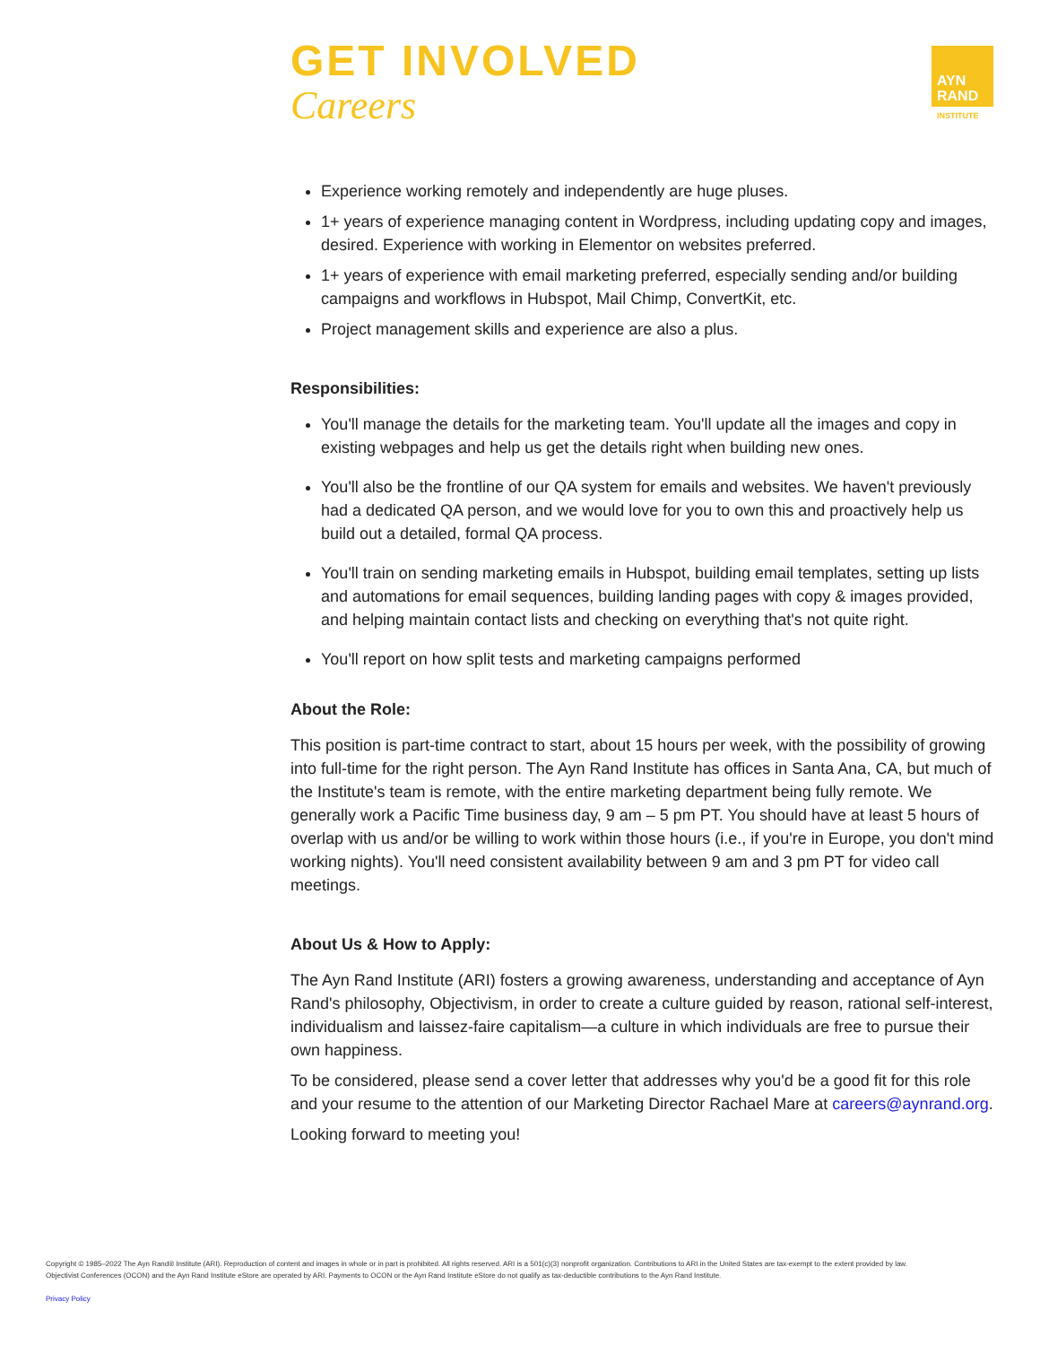GET INVOLVED
Careers
AYN
RAND
INSTITUTE
Experience working remotely and independently are huge pluses.
1+ years of experience managing content in Wordpress, including updating copy and images, desired. Experience with working in Elementor on websites preferred.
1+ years of experience with email marketing preferred, especially sending and/or building campaigns and workflows in Hubspot, Mail Chimp, ConvertKit, etc.
Project management skills and experience are also a plus.
Responsibilities:
You'll manage the details for the marketing team. You'll update all the images and copy in existing webpages and help us get the details right when building new ones.
You'll also be the frontline of our QA system for emails and websites. We haven't previously had a dedicated QA person, and we would love for you to own this and proactively help us build out a detailed, formal QA process.
You'll train on sending marketing emails in Hubspot, building email templates, setting up lists and automations for email sequences, building landing pages with copy & images provided, and helping maintain contact lists and checking on everything that's not quite right.
You'll report on how split tests and marketing campaigns performed
About the Role:
This position is part-time contract to start, about 15 hours per week, with the possibility of growing into full-time for the right person. The Ayn Rand Institute has offices in Santa Ana, CA, but much of the Institute's team is remote, with the entire marketing department being fully remote. We generally work a Pacific Time business day, 9 am – 5 pm PT. You should have at least 5 hours of overlap with us and/or be willing to work within those hours (i.e., if you're in Europe, you don't mind working nights). You'll need consistent availability between 9 am and 3 pm PT for video call meetings.
About Us & How to Apply:
The Ayn Rand Institute (ARI) fosters a growing awareness, understanding and acceptance of Ayn Rand's philosophy, Objectivism, in order to create a culture guided by reason, rational self-interest, individualism and laissez-faire capitalism—a culture in which individuals are free to pursue their own happiness.
To be considered, please send a cover letter that addresses why you'd be a good fit for this role and your resume to the attention of our Marketing Director Rachael Mare at careers@aynrand.org.
Looking forward to meeting you!
Copyright © 1985–2022 The Ayn Rand® Institute (ARI). Reproduction of content and images in whole or in part is prohibited. All rights reserved. ARI is a 501(c)(3) nonprofit organization. Contributions to ARI in the United States are tax-exempt to the extent provided by law.
Objectivist Conferences (OCON) and the Ayn Rand Institute eStore are operated by ARI. Payments to OCON or the Ayn Rand Institute eStore do not qualify as tax-deductible contributions to the Ayn Rand Institute.
Privacy Policy